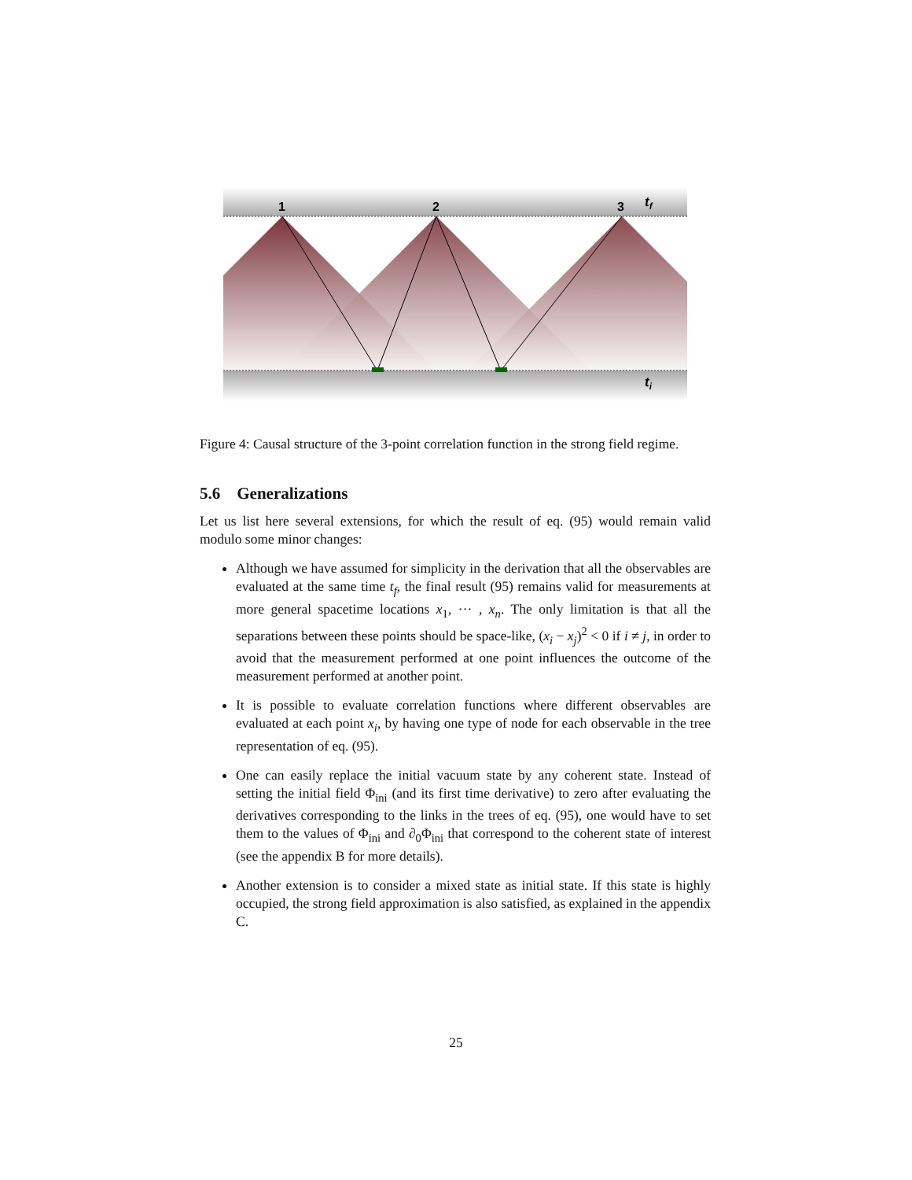1
2
3
tf
ti
Figure 4: Causal structure of the 3-point correlation function in the strong field regime.
5.6 Generalizations
Let us list here several extensions, for which the result of eq. (95) would remain valid modulo some minor changes:
Although we have assumed for simplicity in the derivation that all the observables are evaluated at the same time t<sub>f</sub>, the final result (95) remains valid for measurements at more general spacetime locations x<sub>1</sub>, ··· , x<sub>n</sub>. The only limitation is that all the separations between these points should be space-like, (x<sub>i</sub> − x<sub>j</sub>)<sup>2</sup> < 0 if i ≠ j, in order to avoid that the measurement performed at one point influences the outcome of the measurement performed at another point.
It is possible to evaluate correlation functions where different observables are evaluated at each point x<sub>i</sub>, by having one type of node for each observable in the tree representation of eq. (95).
One can easily replace the initial vacuum state by any coherent state. Instead of setting the initial field Φ<sub>ini</sub> (and its first time derivative) to zero after evaluating the derivatives corresponding to the links in the trees of eq. (95), one would have to set them to the values of Φ<sub>ini</sub> and ∂<sub>0</sub>Φ<sub>ini</sub> that correspond to the coherent state of interest (see the appendix B for more details).
Another extension is to consider a mixed state as initial state. If this state is highly occupied, the strong field approximation is also satisfied, as explained in the appendix C.
25